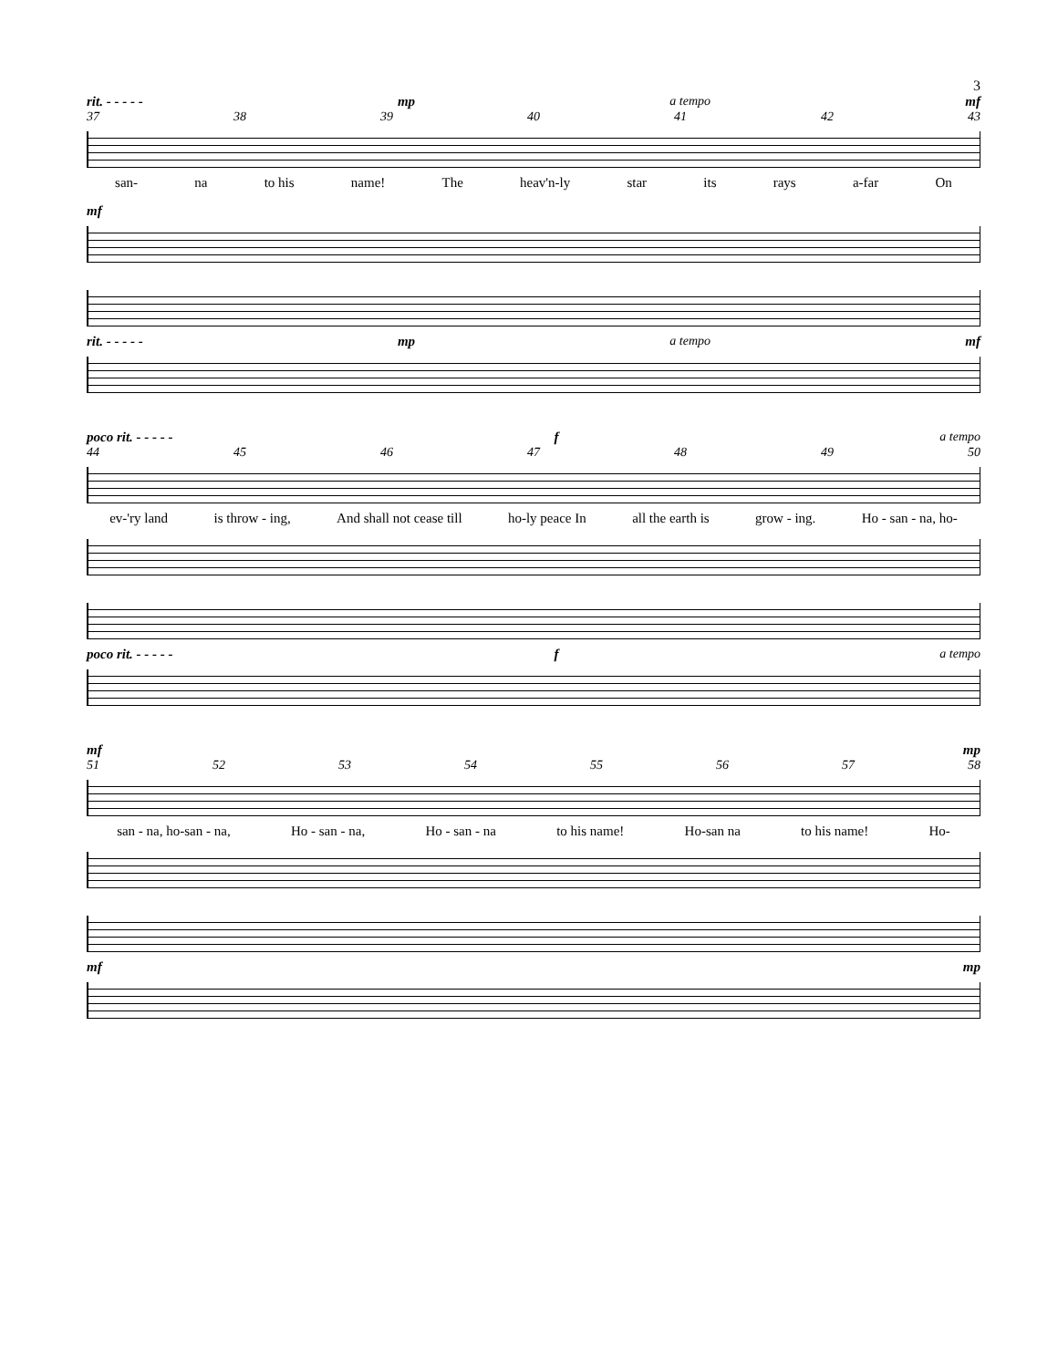3
rit. - - - - - mp a tempo mf
37 38 39 40 41 42 43
san- na to his name! The heav'n-ly star its rays a-far On
mf
rit. - - - - - mp a tempo mf
poco rit. - - - - - f a tempo
44 45 46 47 48 49 50
ev-'ry land is throw - ing, And shall not cease till ho-ly peace In all the earth is grow - ing. Ho - san - na, ho-
poco rit. - - - - - f a tempo
mf mp
51 52 53 54 55 56 57 58
san - na, ho-san - na, Ho - san - na, Ho - san - na to his name! Ho-san na to his name! Ho-
mf mp